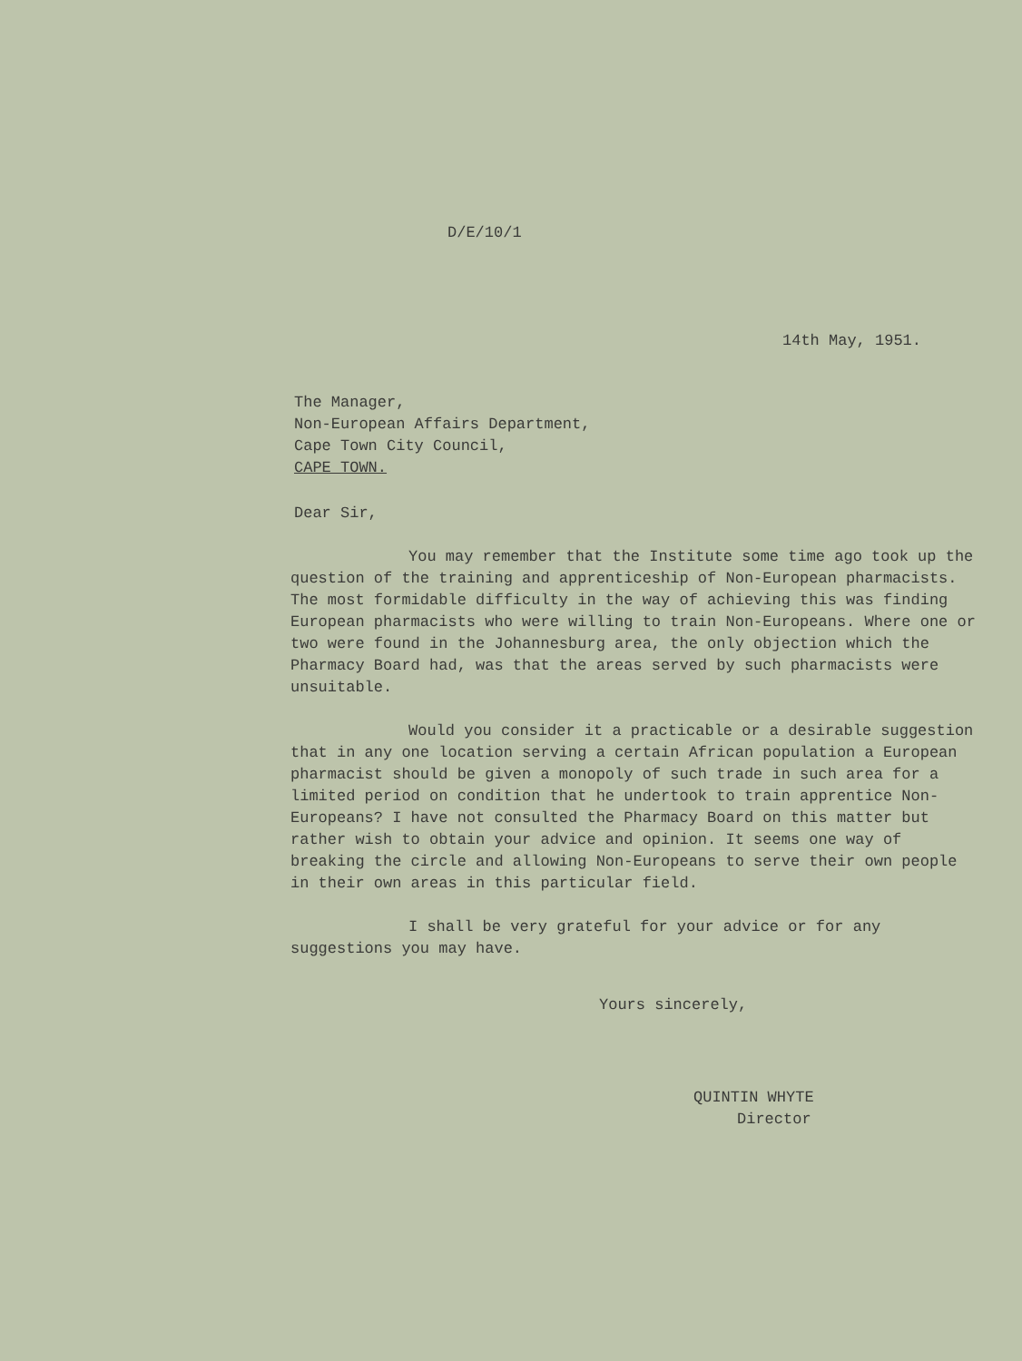D/E/10/1
14th May, 1951.
The Manager,
Non-European Affairs Department,
Cape Town City Council,
CAPE TOWN.
Dear Sir,
You may remember that the Institute some time ago took up the question of the training and apprenticeship of Non-European pharmacists. The most formidable difficulty in the way of achieving this was finding European pharmacists who were willing to train Non-Europeans. Where one or two were found in the Johannesburg area, the only objection which the Pharmacy Board had, was that the areas served by such pharmacists were unsuitable.
Would you consider it a practicable or a desirable suggestion that in any one location serving a certain African population a European pharmacist should be given a monopoly of such trade in such area for a limited period on condition that he undertook to train apprentice Non-Europeans? I have not consulted the Pharmacy Board on this matter but rather wish to obtain your advice and opinion. It seems one way of breaking the circle and allowing Non-Europeans to serve their own people in their own areas in this particular field.
I shall be very grateful for your advice or for any suggestions you may have.
Yours sincerely,
QUINTIN WHYTE
Director